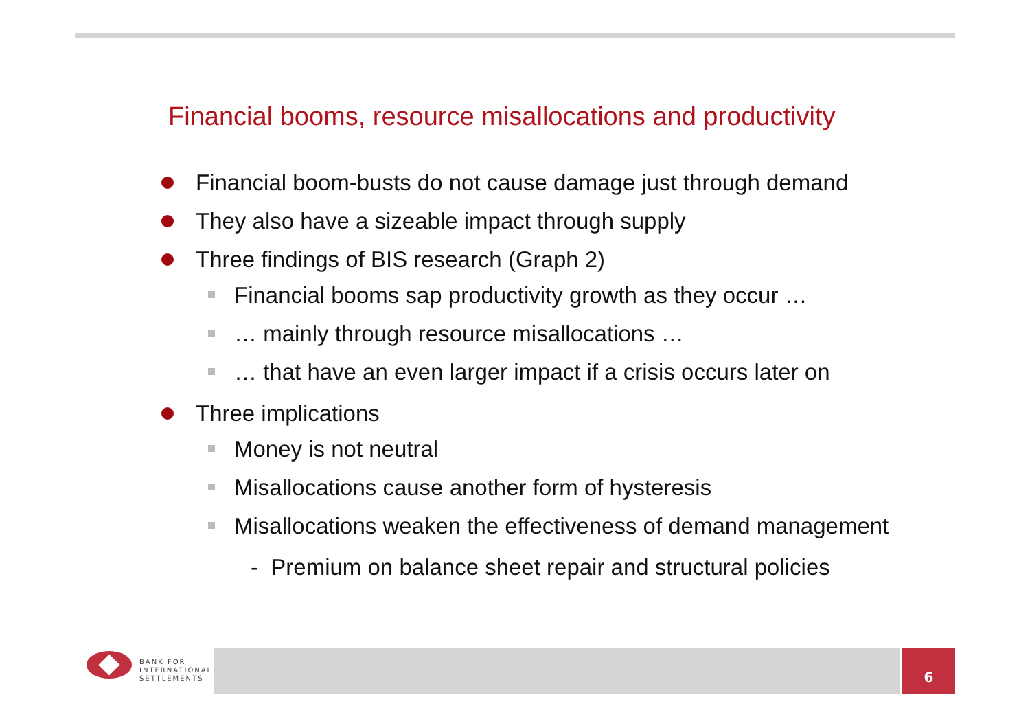Financial booms, resource misallocations and productivity
Financial boom-busts do not cause damage just through demand
They also have a sizeable impact through supply
Three findings of BIS research (Graph 2)
Financial booms sap productivity growth as they occur …
… mainly through resource misallocations …
… that have an even larger impact if a crisis occurs later on
Three implications
Money is not neutral
Misallocations cause another form of hysteresis
Misallocations weaken the effectiveness of demand management
- Premium on balance sheet repair and structural policies
BANK FOR
INTERNATIONAL
SETTLEMENTS
6